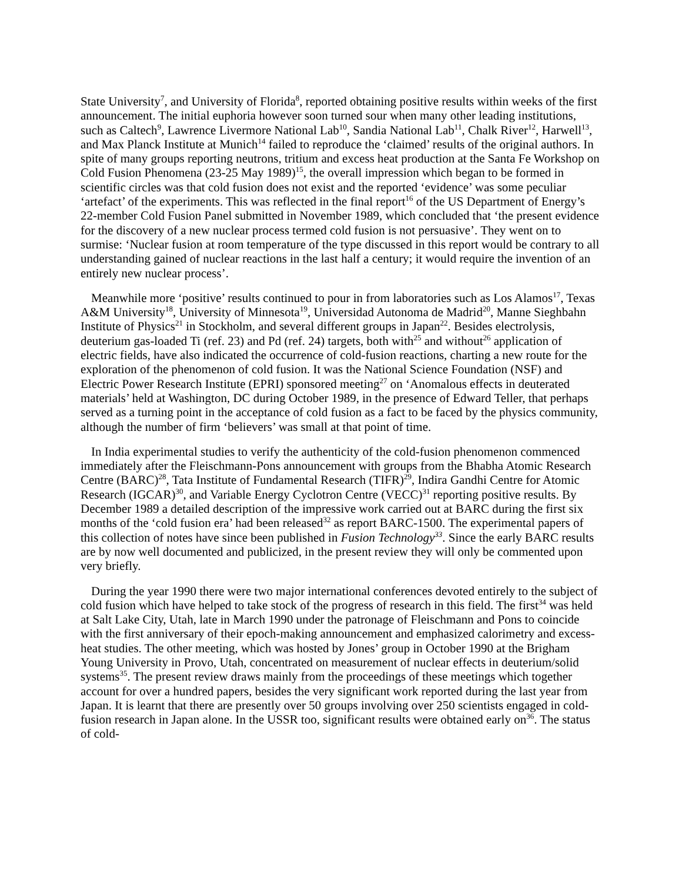State University<sup>7</sup>, and University of Florida<sup>8</sup>, reported obtaining positive results within weeks of the first announcement. The initial euphoria however soon turned sour when many other leading institutions, such as Caltech<sup>9</sup>, Lawrence Livermore National Lab<sup>10</sup>, Sandia National Lab<sup>11</sup>, Chalk River<sup>12</sup>, Harwell<sup>13</sup>, and Max Planck Institute at Munich<sup>14</sup> failed to reproduce the ‘claimed’ results of the original authors. In spite of many groups reporting neutrons, tritium and excess heat production at the Santa Fe Workshop on Cold Fusion Phenomena (23-25 May 1989)<sup>15</sup>, the overall impression which began to be formed in scientific circles was that cold fusion does not exist and the reported ‘evidence’ was some peculiar ‘artefact’ of the experiments. This was reflected in the final report<sup>16</sup> of the US Department of Energy’s 22-member Cold Fusion Panel submitted in November 1989, which concluded that ‘the present evidence for the discovery of a new nuclear process termed cold fusion is not persuasive’. They went on to surmise: ‘Nuclear fusion at room temperature of the type discussed in this report would be contrary to all understanding gained of nuclear reactions in the last half a century; it would require the invention of an entirely new nuclear process’.
Meanwhile more ‘positive’ results continued to pour in from laboratories such as Los Alamos<sup>17</sup>, Texas A&M University<sup>18</sup>, University of Minnesota<sup>19</sup>, Universidad Autonoma de Madrid<sup>20</sup>, Manne Sieghbahn Institute of Physics<sup>21</sup> in Stockholm, and several different groups in Japan<sup>22</sup>. Besides electrolysis, deuterium gas-loaded Ti (ref. 23) and Pd (ref. 24) targets, both with<sup>25</sup> and without<sup>26</sup> application of electric fields, have also indicated the occurrence of cold-fusion reactions, charting a new route for the exploration of the phenomenon of cold fusion. It was the National Science Foundation (NSF) and Electric Power Research Institute (EPRI) sponsored meeting<sup>27</sup> on ‘Anomalous effects in deuterated materials’ held at Washington, DC during October 1989, in the presence of Edward Teller, that perhaps served as a turning point in the acceptance of cold fusion as a fact to be faced by the physics community, although the number of firm ‘believers’ was small at that point of time.
In India experimental studies to verify the authenticity of the cold-fusion phenomenon commenced immediately after the Fleischmann-Pons announcement with groups from the Bhabha Atomic Research Centre (BARC)<sup>28</sup>, Tata Institute of Fundamental Research (TIFR)<sup>29</sup>, Indira Gandhi Centre for Atomic Research (IGCAR)<sup>30</sup>, and Variable Energy Cyclotron Centre (VECC)<sup>31</sup> reporting positive results. By December 1989 a detailed description of the impressive work carried out at BARC during the first six months of the ‘cold fusion era’ had been released<sup>32</sup> as report BARC-1500. The experimental papers of this collection of notes have since been published in Fusion Technology<sup>33</sup>. Since the early BARC results are by now well documented and publicized, in the present review they will only be commented upon very briefly.
During the year 1990 there were two major international conferences devoted entirely to the subject of cold fusion which have helped to take stock of the progress of research in this field. The first<sup>34</sup> was held at Salt Lake City, Utah, late in March 1990 under the patronage of Fleischmann and Pons to coincide with the first anniversary of their epoch-making announcement and emphasized calorimetry and excess-heat studies. The other meeting, which was hosted by Jones’ group in October 1990 at the Brigham Young University in Provo, Utah, concentrated on measurement of nuclear effects in deuterium/solid systems<sup>35</sup>. The present review draws mainly from the proceedings of these meetings which together account for over a hundred papers, besides the very significant work reported during the last year from Japan. It is learnt that there are presently over 50 groups involving over 250 scientists engaged in cold-fusion research in Japan alone. In the USSR too, significant results were obtained early on<sup>36</sup>. The status of cold-